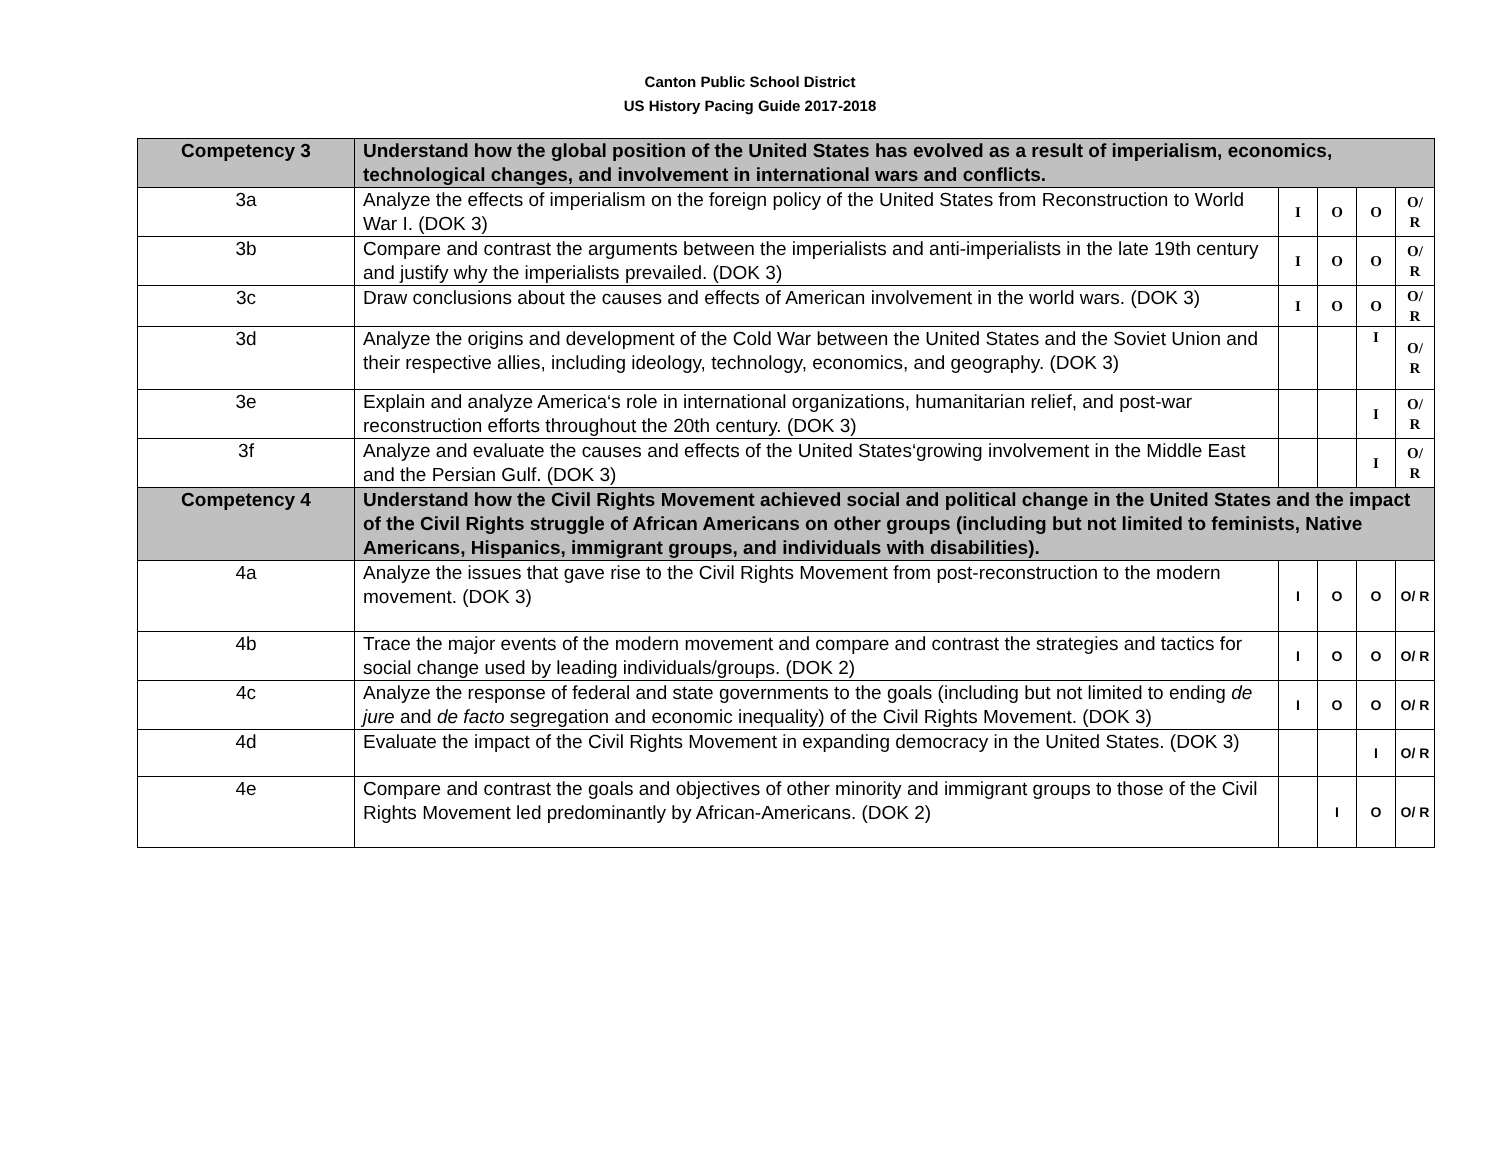Canton Public School District
US History Pacing Guide 2017-2018
| Competency 3 | Understand how the global position of the United States has evolved as a result of imperialism, economics, technological changes, and involvement in international wars and conflicts. | | | | |
| 3a | Analyze the effects of imperialism on the foreign policy of the United States from Reconstruction to World War I. (DOK 3) | I | O | O | O/ R |
| 3b | Compare and contrast the arguments between the imperialists and anti-imperialists in the late 19th century and justify why the imperialists prevailed. (DOK 3) | I | O | O | O/ R |
| 3c | Draw conclusions about the causes and effects of American involvement in the world wars. (DOK 3) | I | O | O | O/ R |
| 3d | Analyze the origins and development of the Cold War between the United States and the Soviet Union and their respective allies, including ideology, technology, economics, and geography. (DOK 3) | | | I | O/ R |
| 3e | Explain and analyze America‘s role in international organizations, humanitarian relief, and post-war reconstruction efforts throughout the 20th century. (DOK 3) | | | I | O/ R |
| 3f | Analyze and evaluate the causes and effects of the United States‘growing involvement in the Middle East and the Persian Gulf. (DOK 3) | | | I | O/ R |
| Competency 4 | Understand how the Civil Rights Movement achieved social and political change in the United States and the impact of the Civil Rights struggle of African Americans on other groups (including but not limited to feminists, Native Americans, Hispanics, immigrant groups, and individuals with disabilities). | | | | |
| 4a | Analyze the issues that gave rise to the Civil Rights Movement from post-reconstruction to the modern movement. (DOK 3) | I | O | O | O/ R |
| 4b | Trace the major events of the modern movement and compare and contrast the strategies and tactics for social change used by leading individuals/groups. (DOK 2) | I | O | O | O/ R |
| 4c | Analyze the response of federal and state governments to the goals (including but not limited to ending de jure and de facto segregation and economic inequality) of the Civil Rights Movement. (DOK 3) | I | O | O | O/ R |
| 4d | Evaluate the impact of the Civil Rights Movement in expanding democracy in the United States. (DOK 3) | | | I | O/ R |
| 4e | Compare and contrast the goals and objectives of other minority and immigrant groups to those of the Civil Rights Movement led predominantly by African-Americans. (DOK 2) | | I | O | O/ R |